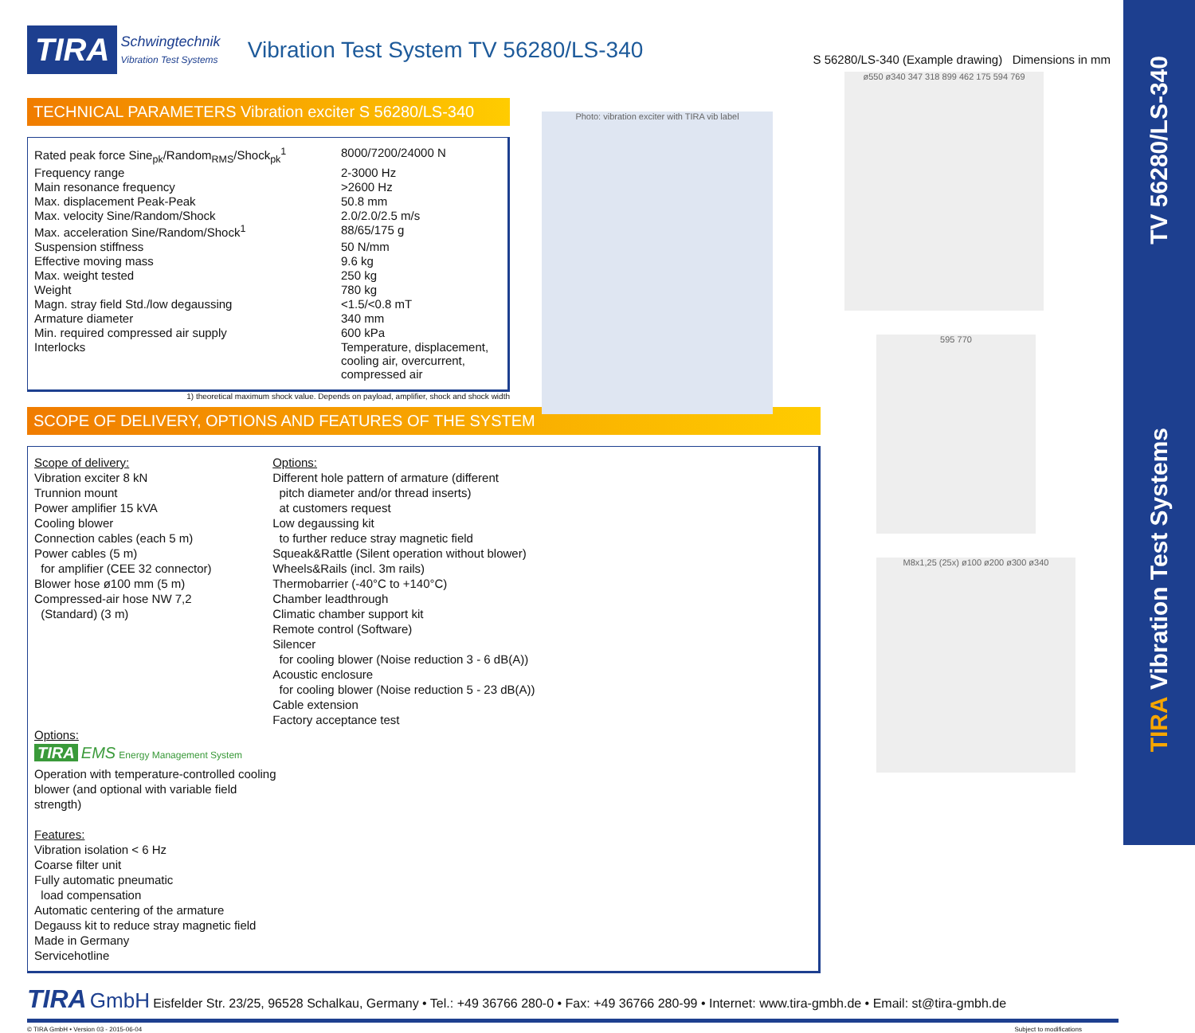TV 56280/LS-340
TIRA Vibration Test Systems
TIRA Schwingtechnik
Vibration Test Systems Vibration Test System TV 56280/LS-340 S 56280/LS-340 (Example drawing) Dimensions in mm
TECHNICAL PARAMETERS Vibration exciter S 56280/LS-340
| Rated peak force Sine<sub>pk</sub>/Random<sub>RMS</sub>/Shock<sub>pk</sub><sup>1</sup> | 8000/7200/24000 N |
| Frequency range | 2-3000 Hz |
| Main resonance frequency | >2600 Hz |
| Max. displacement Peak-Peak | 50.8 mm |
| Max. velocity Sine/Random/Shock | 2.0/2.0/2.5 m/s |
| Max. acceleration Sine/Random/Shock<sup>1</sup> | 88/65/175 g |
| Suspension stiffness | 50 N/mm |
| Effective moving mass | 9.6 kg |
| Max. weight tested | 250 kg |
| Weight | 780 kg |
| Magn. stray field Std./low degaussing | <1.5/<0.8 mT |
| Armature diameter | 340 mm |
| Min. required compressed air supply | 600 kPa |
| Interlocks | Temperature, displacement, cooling air, overcurrent, compressed air |
1) theoretical maximum shock value. Depends on payload, amplifier, shock and shock width
SCOPE OF DELIVERY, OPTIONS AND FEATURES OF THE SYSTEM
Scope of delivery:
Vibration exciter 8 kN
Trunnion mount
Power amplifier 15 kVA
Cooling blower
Connection cables (each 5 m)
Power cables (5 m)
for amplifier (CEE 32 connector)
Blower hose ø100 mm (5 m)
Compressed-air hose NW 7,2
(Standard) (3 m)
Options:
Different hole pattern of armature (different
pitch diameter and/or thread inserts)
at customers request
Low degaussing kit
to further reduce stray magnetic field
Squeak&Rattle (Silent operation without blower)
Wheels&Rails (incl. 3m rails)
Thermobarrier (-40°C to +140°C)
Chamber leadthrough
Climatic chamber support kit
Remote control (Software)
Silencer
for cooling blower (Noise reduction 3 - 6 dB(A))
Acoustic enclosure
for cooling blower (Noise reduction 5 - 23 dB(A))
Cable extension
Factory acceptance test
Options:
TIRA EMS Energy Management System
Operation with temperature-controlled cooling blower (and optional with variable field strength)
Features:
Vibration isolation < 6 Hz
Coarse filter unit
Fully automatic pneumatic
load compensation
Automatic centering of the armature
Degauss kit to reduce stray magnetic field
Made in Germany
Servicehotline
TIRA GmbH Eisfelder Str. 23/25, 96528 Schalkau, Germany • Tel.: +49 36766 280-0 • Fax: +49 36766 280-99 • Internet: www.tira-gmbh.de • Email: st@tira-gmbh.de
© TIRA GmbH • Version 03 - 2015-06-04 Subject to modifications
Photo: vibration exciter with TIRA vib label
ø550 ø340 347 318 899 462 175 594 769
595 770
M8x1,25 (25x) ø100 ø200 ø300 ø340